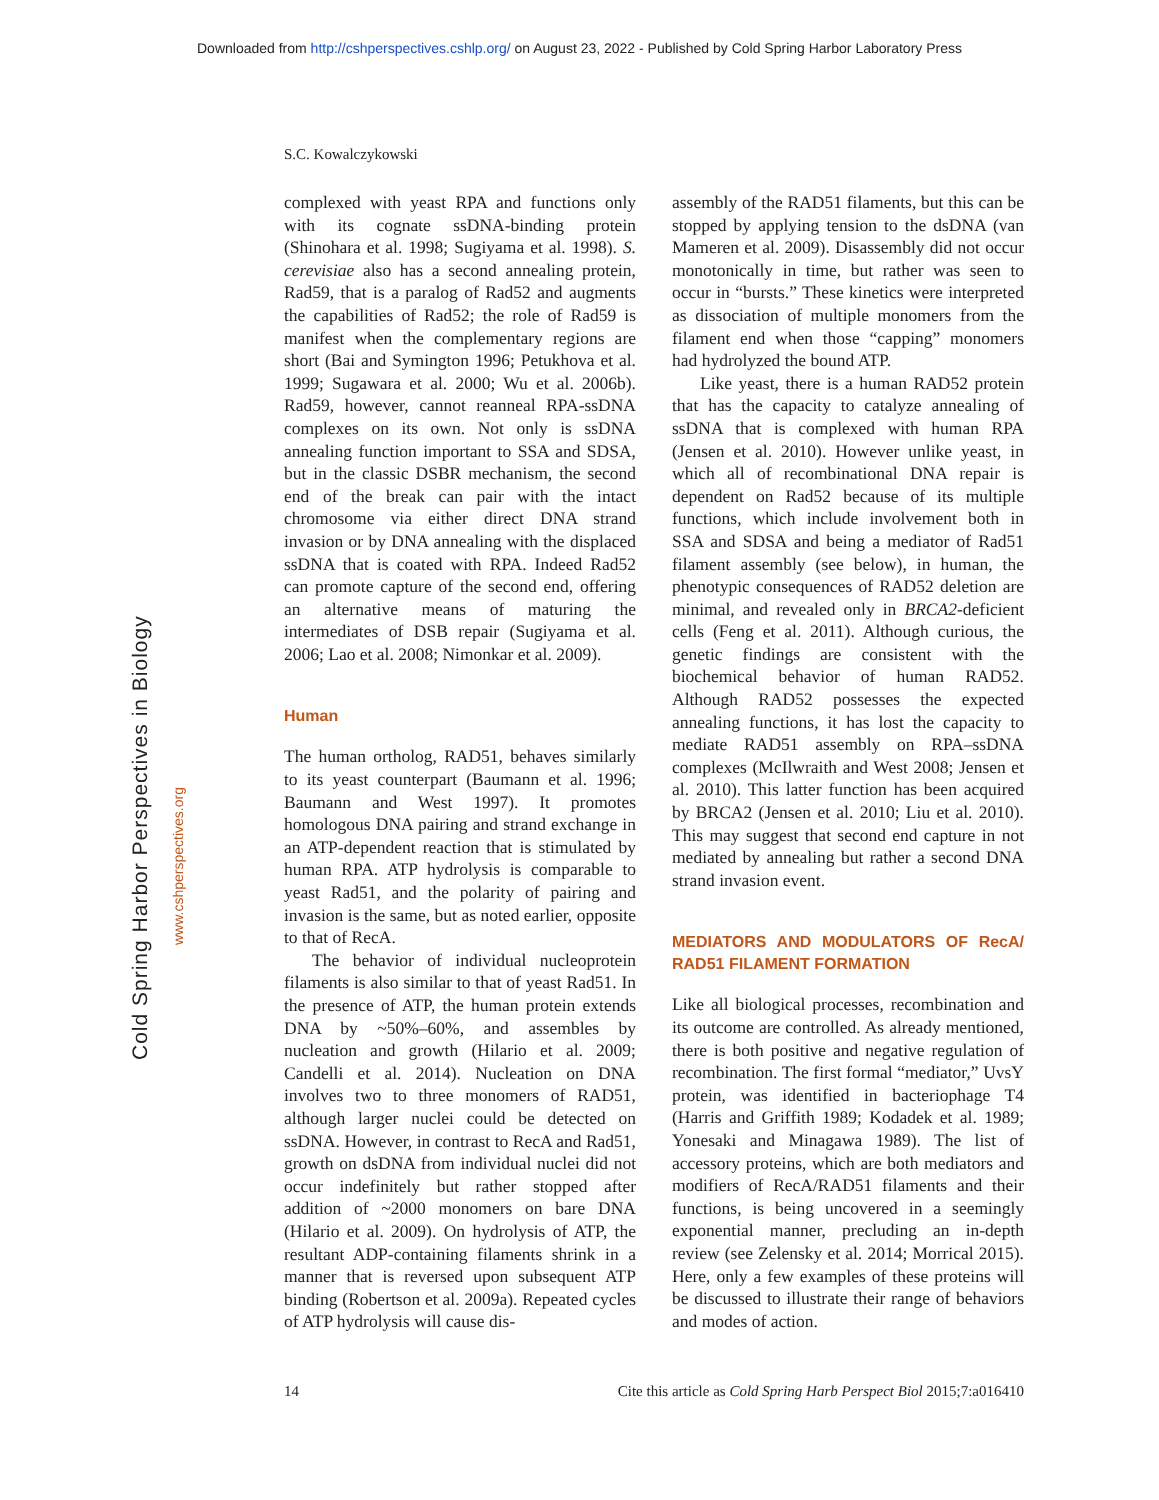Downloaded from http://cshperspectives.cshlp.org/ on August 23, 2022 - Published by Cold Spring Harbor Laboratory Press
Cold Spring Harbor Perspectives in Biology
www.cshperspectives.org
S.C. Kowalczykowski
complexed with yeast RPA and functions only with its cognate ssDNA-binding protein (Shinohara et al. 1998; Sugiyama et al. 1998). S. cerevisiae also has a second annealing protein, Rad59, that is a paralog of Rad52 and augments the capabilities of Rad52; the role of Rad59 is manifest when the complementary regions are short (Bai and Symington 1996; Petukhova et al. 1999; Sugawara et al. 2000; Wu et al. 2006b). Rad59, however, cannot reanneal RPA-ssDNA complexes on its own. Not only is ssDNA annealing function important to SSA and SDSA, but in the classic DSBR mechanism, the second end of the break can pair with the intact chromosome via either direct DNA strand invasion or by DNA annealing with the displaced ssDNA that is coated with RPA. Indeed Rad52 can promote capture of the second end, offering an alternative means of maturing the intermediates of DSB repair (Sugiyama et al. 2006; Lao et al. 2008; Nimonkar et al. 2009).
Human
The human ortholog, RAD51, behaves similarly to its yeast counterpart (Baumann et al. 1996; Baumann and West 1997). It promotes homologous DNA pairing and strand exchange in an ATP-dependent reaction that is stimulated by human RPA. ATP hydrolysis is comparable to yeast Rad51, and the polarity of pairing and invasion is the same, but as noted earlier, opposite to that of RecA.
The behavior of individual nucleoprotein filaments is also similar to that of yeast Rad51. In the presence of ATP, the human protein extends DNA by ~50%–60%, and assembles by nucleation and growth (Hilario et al. 2009; Candelli et al. 2014). Nucleation on DNA involves two to three monomers of RAD51, although larger nuclei could be detected on ssDNA. However, in contrast to RecA and Rad51, growth on dsDNA from individual nuclei did not occur indefinitely but rather stopped after addition of ~2000 monomers on bare DNA (Hilario et al. 2009). On hydrolysis of ATP, the resultant ADP-containing filaments shrink in a manner that is reversed upon subsequent ATP binding (Robertson et al. 2009a). Repeated cycles of ATP hydrolysis will cause dis-
assembly of the RAD51 filaments, but this can be stopped by applying tension to the dsDNA (van Mameren et al. 2009). Disassembly did not occur monotonically in time, but rather was seen to occur in “bursts.” These kinetics were interpreted as dissociation of multiple monomers from the filament end when those “capping” monomers had hydrolyzed the bound ATP.
Like yeast, there is a human RAD52 protein that has the capacity to catalyze annealing of ssDNA that is complexed with human RPA (Jensen et al. 2010). However unlike yeast, in which all of recombinational DNA repair is dependent on Rad52 because of its multiple functions, which include involvement both in SSA and SDSA and being a mediator of Rad51 filament assembly (see below), in human, the phenotypic consequences of RAD52 deletion are minimal, and revealed only in BRCA2-deficient cells (Feng et al. 2011). Although curious, the genetic findings are consistent with the biochemical behavior of human RAD52. Although RAD52 possesses the expected annealing functions, it has lost the capacity to mediate RAD51 assembly on RPA–ssDNA complexes (McIlwraith and West 2008; Jensen et al. 2010). This latter function has been acquired by BRCA2 (Jensen et al. 2010; Liu et al. 2010). This may suggest that second end capture in not mediated by annealing but rather a second DNA strand invasion event.
MEDIATORS AND MODULATORS OF RecA/ RAD51 FILAMENT FORMATION
Like all biological processes, recombination and its outcome are controlled. As already mentioned, there is both positive and negative regulation of recombination. The first formal “mediator,” UvsY protein, was identified in bacteriophage T4 (Harris and Griffith 1989; Kodadek et al. 1989; Yonesaki and Minagawa 1989). The list of accessory proteins, which are both mediators and modifiers of RecA/RAD51 filaments and their functions, is being uncovered in a seemingly exponential manner, precluding an in-depth review (see Zelensky et al. 2014; Morrical 2015). Here, only a few examples of these proteins will be discussed to illustrate their range of behaviors and modes of action.
14 Cite this article as Cold Spring Harb Perspect Biol 2015;7:a016410